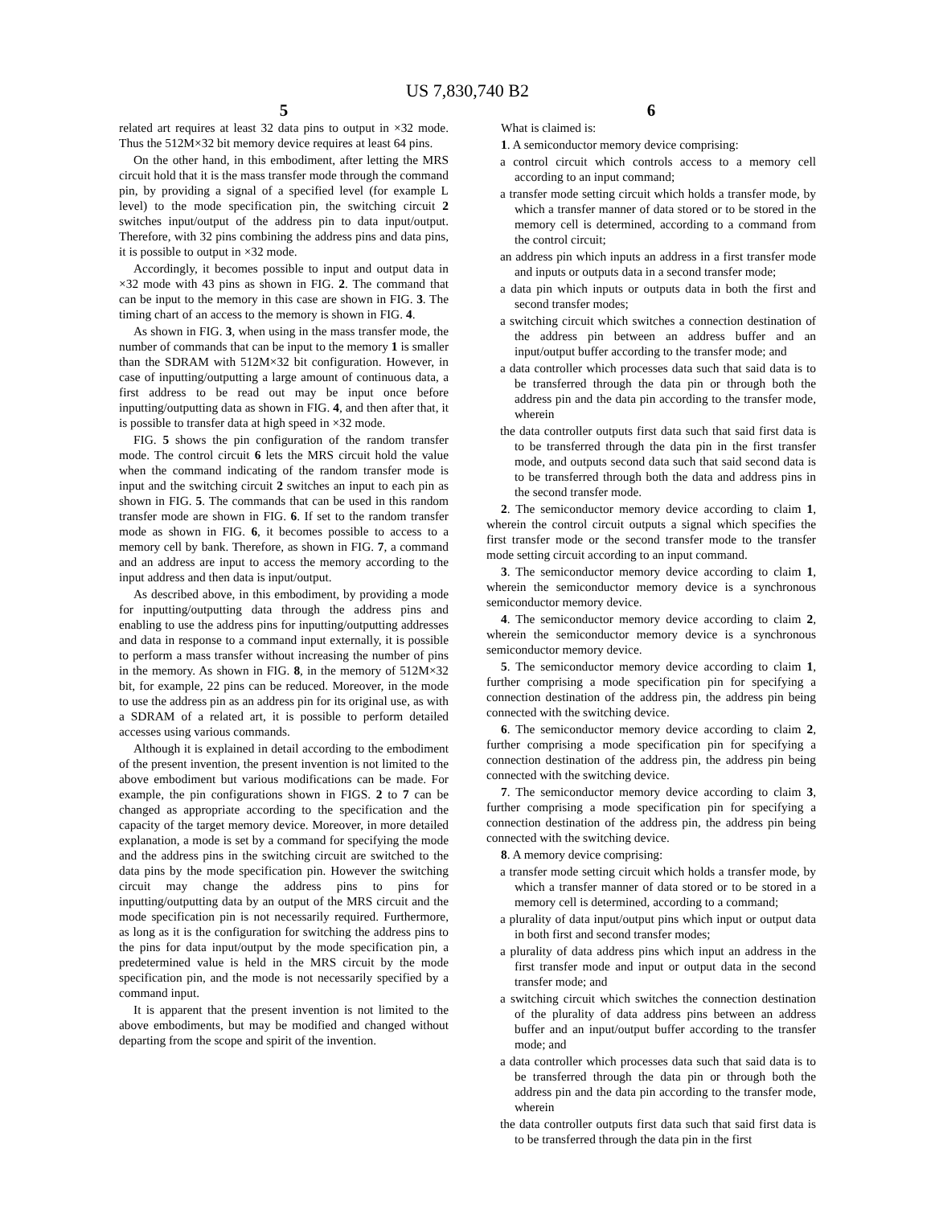US 7,830,740 B2
5
related art requires at least 32 data pins to output in ×32 mode. Thus the 512M×32 bit memory device requires at least 64 pins.
On the other hand, in this embodiment, after letting the MRS circuit hold that it is the mass transfer mode through the command pin, by providing a signal of a specified level (for example L level) to the mode specification pin, the switching circuit 2 switches input/output of the address pin to data input/output. Therefore, with 32 pins combining the address pins and data pins, it is possible to output in ×32 mode.
Accordingly, it becomes possible to input and output data in ×32 mode with 43 pins as shown in FIG. 2. The command that can be input to the memory in this case are shown in FIG. 3. The timing chart of an access to the memory is shown in FIG. 4.
As shown in FIG. 3, when using in the mass transfer mode, the number of commands that can be input to the memory 1 is smaller than the SDRAM with 512M×32 bit configuration. However, in case of inputting/outputting a large amount of continuous data, a first address to be read out may be input once before inputting/outputting data as shown in FIG. 4, and then after that, it is possible to transfer data at high speed in ×32 mode.
FIG. 5 shows the pin configuration of the random transfer mode. The control circuit 6 lets the MRS circuit hold the value when the command indicating of the random transfer mode is input and the switching circuit 2 switches an input to each pin as shown in FIG. 5. The commands that can be used in this random transfer mode are shown in FIG. 6. If set to the random transfer mode as shown in FIG. 6, it becomes possible to access to a memory cell by bank. Therefore, as shown in FIG. 7, a command and an address are input to access the memory according to the input address and then data is input/output.
As described above, in this embodiment, by providing a mode for inputting/outputting data through the address pins and enabling to use the address pins for inputting/outputting addresses and data in response to a command input externally, it is possible to perform a mass transfer without increasing the number of pins in the memory. As shown in FIG. 8, in the memory of 512M×32 bit, for example, 22 pins can be reduced. Moreover, in the mode to use the address pin as an address pin for its original use, as with a SDRAM of a related art, it is possible to perform detailed accesses using various commands.
Although it is explained in detail according to the embodiment of the present invention, the present invention is not limited to the above embodiment but various modifications can be made. For example, the pin configurations shown in FIGS. 2 to 7 can be changed as appropriate according to the specification and the capacity of the target memory device. Moreover, in more detailed explanation, a mode is set by a command for specifying the mode and the address pins in the switching circuit are switched to the data pins by the mode specification pin. However the switching circuit may change the address pins to pins for inputting/outputting data by an output of the MRS circuit and the mode specification pin is not necessarily required. Furthermore, as long as it is the configuration for switching the address pins to the pins for data input/output by the mode specification pin, a predetermined value is held in the MRS circuit by the mode specification pin, and the mode is not necessarily specified by a command input.
It is apparent that the present invention is not limited to the above embodiments, but may be modified and changed without departing from the scope and spirit of the invention.
6
What is claimed is:
1. A semiconductor memory device comprising:
a control circuit which controls access to a memory cell according to an input command;
a transfer mode setting circuit which holds a transfer mode, by which a transfer manner of data stored or to be stored in the memory cell is determined, according to a command from the control circuit;
an address pin which inputs an address in a first transfer mode and inputs or outputs data in a second transfer mode;
a data pin which inputs or outputs data in both the first and second transfer modes;
a switching circuit which switches a connection destination of the address pin between an address buffer and an input/output buffer according to the transfer mode; and
a data controller which processes data such that said data is to be transferred through the data pin or through both the address pin and the data pin according to the transfer mode, wherein
the data controller outputs first data such that said first data is to be transferred through the data pin in the first transfer mode, and outputs second data such that said second data is to be transferred through both the data and address pins in the second transfer mode.
2. The semiconductor memory device according to claim 1, wherein the control circuit outputs a signal which specifies the first transfer mode or the second transfer mode to the transfer mode setting circuit according to an input command.
3. The semiconductor memory device according to claim 1, wherein the semiconductor memory device is a synchronous semiconductor memory device.
4. The semiconductor memory device according to claim 2, wherein the semiconductor memory device is a synchronous semiconductor memory device.
5. The semiconductor memory device according to claim 1, further comprising a mode specification pin for specifying a connection destination of the address pin, the address pin being connected with the switching device.
6. The semiconductor memory device according to claim 2, further comprising a mode specification pin for specifying a connection destination of the address pin, the address pin being connected with the switching device.
7. The semiconductor memory device according to claim 3, further comprising a mode specification pin for specifying a connection destination of the address pin, the address pin being connected with the switching device.
8. A memory device comprising:
a transfer mode setting circuit which holds a transfer mode, by which a transfer manner of data stored or to be stored in a memory cell is determined, according to a command;
a plurality of data input/output pins which input or output data in both first and second transfer modes;
a plurality of data address pins which input an address in the first transfer mode and input or output data in the second transfer mode; and
a switching circuit which switches the connection destination of the plurality of data address pins between an address buffer and an input/output buffer according to the transfer mode; and
a data controller which processes data such that said data is to be transferred through the data pin or through both the address pin and the data pin according to the transfer mode, wherein
the data controller outputs first data such that said first data is to be transferred through the data pin in the first